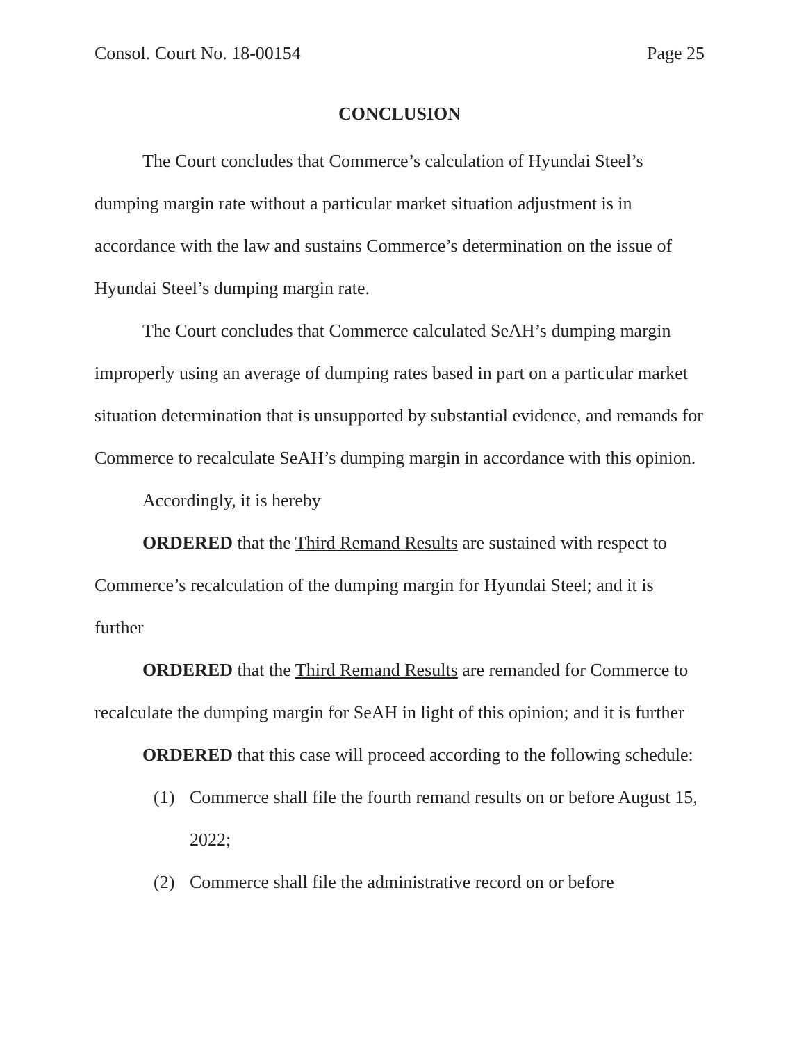Consol. Court No. 18-00154 Page 25
CONCLUSION
The Court concludes that Commerce’s calculation of Hyundai Steel’s dumping margin rate without a particular market situation adjustment is in accordance with the law and sustains Commerce’s determination on the issue of Hyundai Steel’s dumping margin rate.
The Court concludes that Commerce calculated SeAH’s dumping margin improperly using an average of dumping rates based in part on a particular market situation determination that is unsupported by substantial evidence, and remands for Commerce to recalculate SeAH’s dumping margin in accordance with this opinion.
Accordingly, it is hereby
ORDERED that the Third Remand Results are sustained with respect to Commerce’s recalculation of the dumping margin for Hyundai Steel; and it is further
ORDERED that the Third Remand Results are remanded for Commerce to recalculate the dumping margin for SeAH in light of this opinion; and it is further
ORDERED that this case will proceed according to the following schedule:
(1) Commerce shall file the fourth remand results on or before August 15, 2022;
(2) Commerce shall file the administrative record on or before